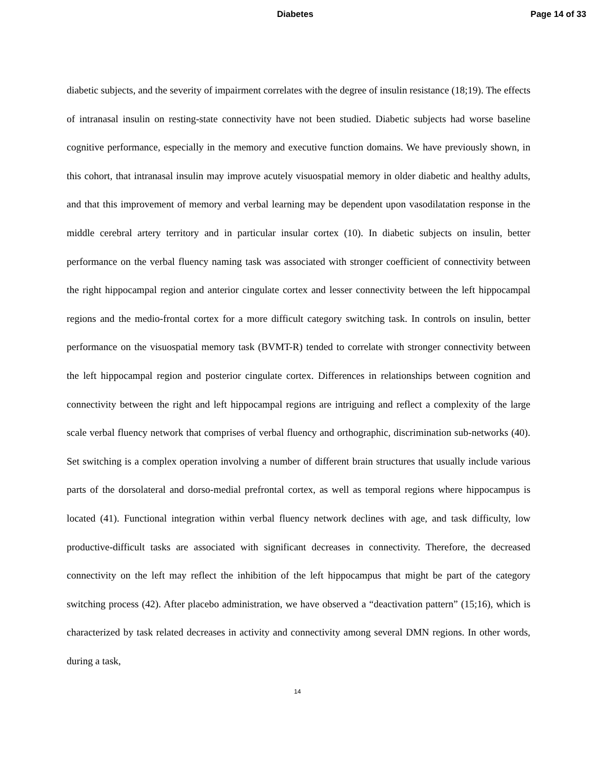Diabetes Page 14 of 33
diabetic subjects, and the severity of impairment correlates with the degree of insulin resistance (18;19). The effects of intranasal insulin on resting-state connectivity have not been studied. Diabetic subjects had worse baseline cognitive performance, especially in the memory and executive function domains. We have previously shown, in this cohort, that intranasal insulin may improve acutely visuospatial memory in older diabetic and healthy adults, and that this improvement of memory and verbal learning may be dependent upon vasodilatation response in the middle cerebral artery territory and in particular insular cortex (10). In diabetic subjects on insulin, better performance on the verbal fluency naming task was associated with stronger coefficient of connectivity between the right hippocampal region and anterior cingulate cortex and lesser connectivity between the left hippocampal regions and the medio-frontal cortex for a more difficult category switching task. In controls on insulin, better performance on the visuospatial memory task (BVMT-R) tended to correlate with stronger connectivity between the left hippocampal region and posterior cingulate cortex. Differences in relationships between cognition and connectivity between the right and left hippocampal regions are intriguing and reflect a complexity of the large scale verbal fluency network that comprises of verbal fluency and orthographic, discrimination sub-networks (40). Set switching is a complex operation involving a number of different brain structures that usually include various parts of the dorsolateral and dorso-medial prefrontal cortex, as well as temporal regions where hippocampus is located (41). Functional integration within verbal fluency network declines with age, and task difficulty, low productive-difficult tasks are associated with significant decreases in connectivity. Therefore, the decreased connectivity on the left may reflect the inhibition of the left hippocampus that might be part of the category switching process (42). After placebo administration, we have observed a “deactivation pattern” (15;16), which is characterized by task related decreases in activity and connectivity among several DMN regions. In other words, during a task,
14